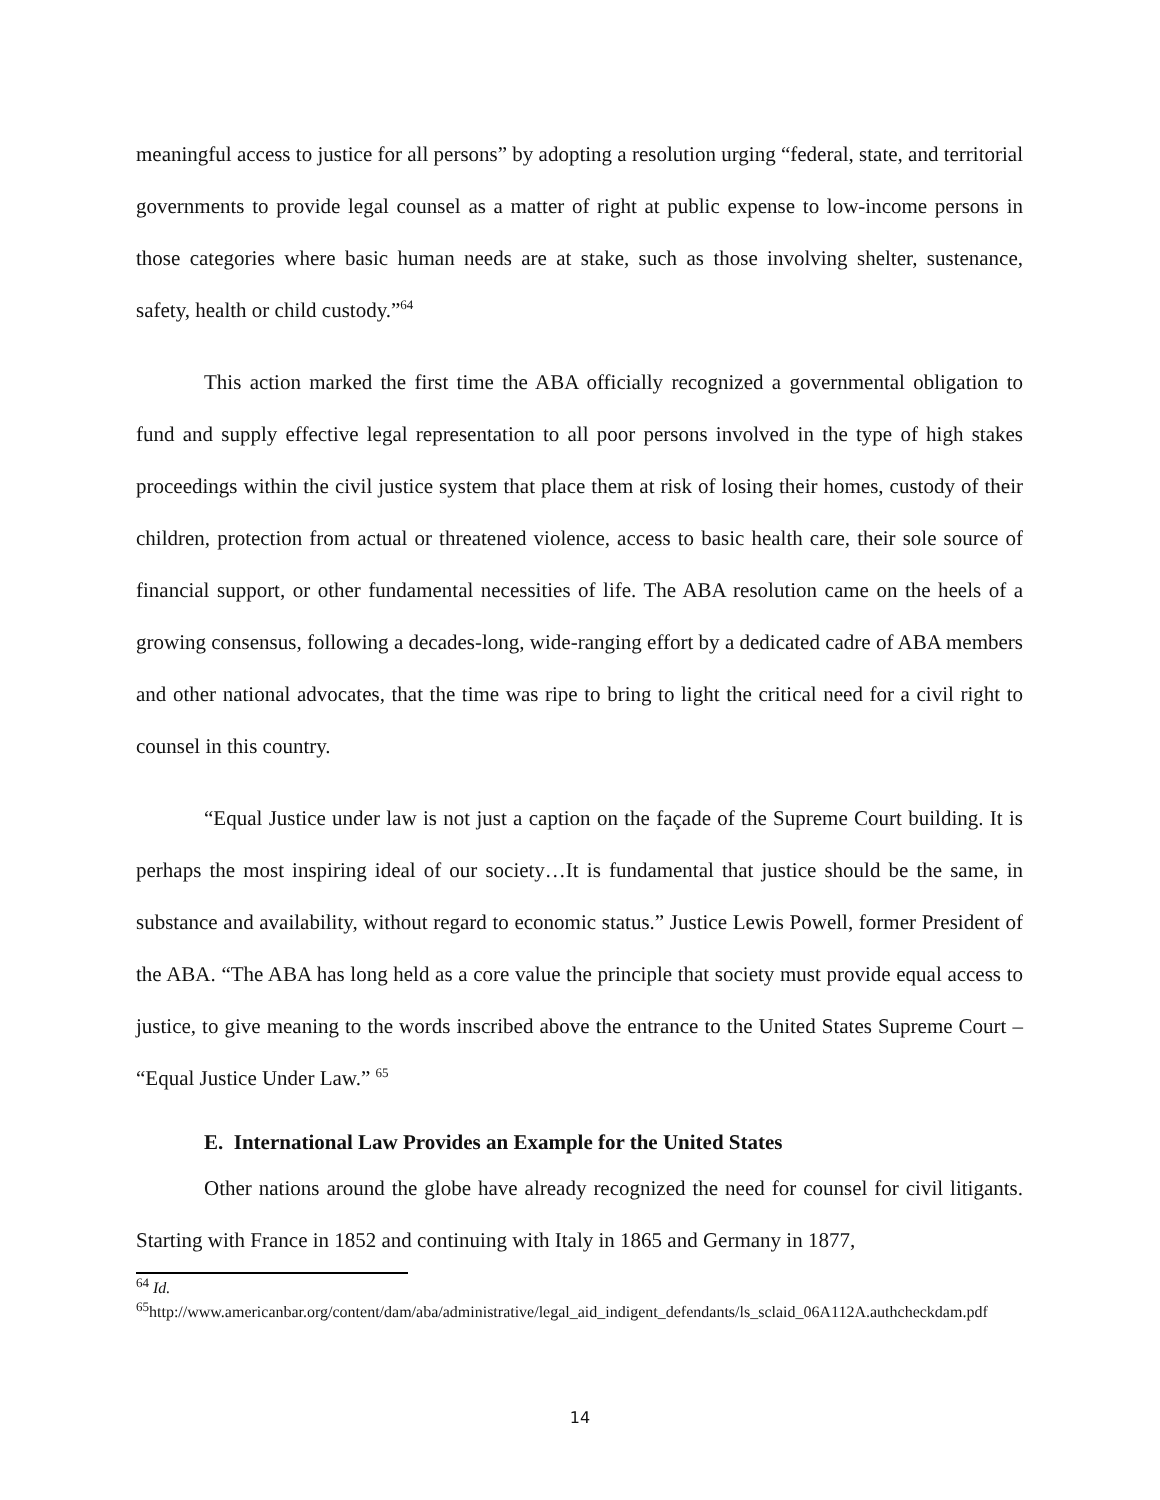meaningful access to justice for all persons” by adopting a resolution urging “federal, state, and territorial governments to provide legal counsel as a matter of right at public expense to low-income persons in those categories where basic human needs are at stake, such as those involving shelter, sustenance, safety, health or child custody.”<sup>64</sup>
This action marked the first time the ABA officially recognized a governmental obligation to fund and supply effective legal representation to all poor persons involved in the type of high stakes proceedings within the civil justice system that place them at risk of losing their homes, custody of their children, protection from actual or threatened violence, access to basic health care, their sole source of financial support, or other fundamental necessities of life. The ABA resolution came on the heels of a growing consensus, following a decades-long, wide-ranging effort by a dedicated cadre of ABA members and other national advocates, that the time was ripe to bring to light the critical need for a civil right to counsel in this country.
“Equal Justice under law is not just a caption on the façade of the Supreme Court building. It is perhaps the most inspiring ideal of our society…It is fundamental that justice should be the same, in substance and availability, without regard to economic status.” Justice Lewis Powell, former President of the ABA. “The ABA has long held as a core value the principle that society must provide equal access to justice, to give meaning to the words inscribed above the entrance to the United States Supreme Court – “Equal Justice Under Law.” <sup>65</sup>
E. International Law Provides an Example for the United States
Other nations around the globe have already recognized the need for counsel for civil litigants. Starting with France in 1852 and continuing with Italy in 1865 and Germany in 1877,
<sup>64</sup> Id.
<sup>65</sup> http://www.americanbar.org/content/dam/aba/administrative/legal_aid_indigent_defendants/ls_sclaid_06A112A.authcheckdam.pdf
14